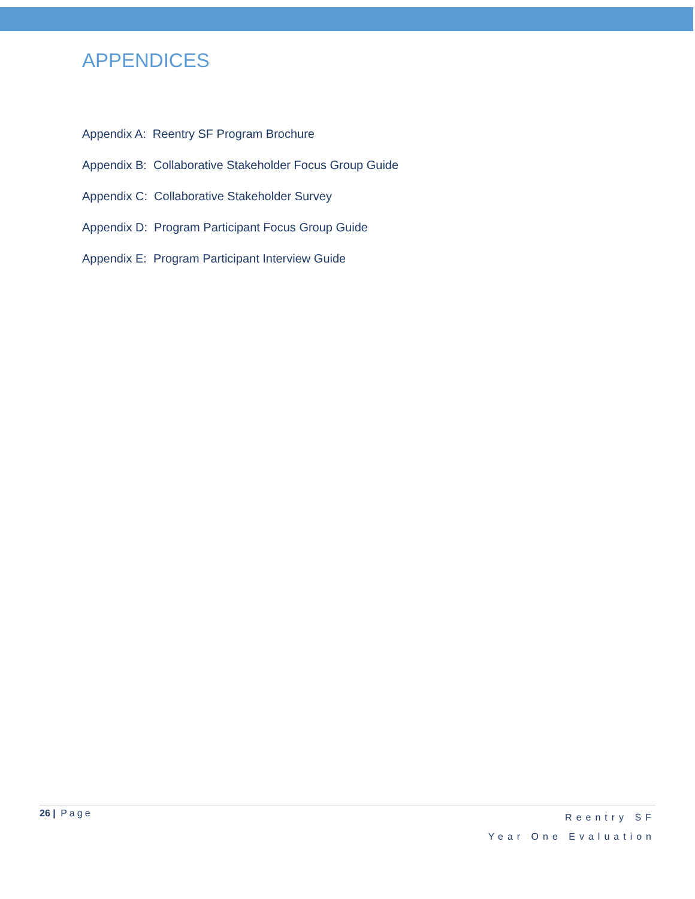APPENDICES
Appendix A: Reentry SF Program Brochure
Appendix B: Collaborative Stakeholder Focus Group Guide
Appendix C: Collaborative Stakeholder Survey
Appendix D: Program Participant Focus Group Guide
Appendix E: Program Participant Interview Guide
26 | Page
Reentry SF
Year One Evaluation